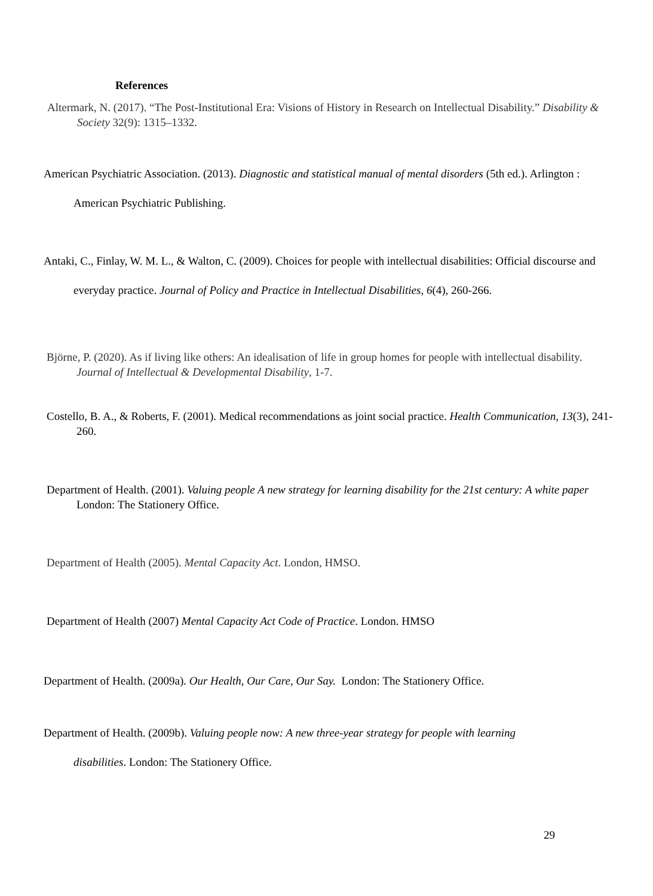References
Altermark, N. (2017). “The Post-Institutional Era: Visions of History in Research on Intellectual Disability.” Disability & Society 32(9): 1315–1332.
American Psychiatric Association. (2013). Diagnostic and statistical manual of mental disorders (5th ed.). Arlington : American Psychiatric Publishing.
Antaki, C., Finlay, W. M. L., & Walton, C. (2009). Choices for people with intellectual disabilities: Official discourse and everyday practice. Journal of Policy and Practice in Intellectual Disabilities, 6(4), 260-266.
Björne, P. (2020). As if living like others: An idealisation of life in group homes for people with intellectual disability. Journal of Intellectual & Developmental Disability, 1-7.
Costello, B. A., & Roberts, F. (2001). Medical recommendations as joint social practice. Health Communication, 13(3), 241-260.
Department of Health. (2001). Valuing people A new strategy for learning disability for the 21st century: A white paper London: The Stationery Office.
Department of Health (2005). Mental Capacity Act. London, HMSO.
Department of Health (2007) Mental Capacity Act Code of Practice. London. HMSO
Department of Health. (2009a). Our Health, Our Care, Our Say. London: The Stationery Office.
Department of Health. (2009b). Valuing people now: A new three-year strategy for people with learning disabilities. London: The Stationery Office.
29